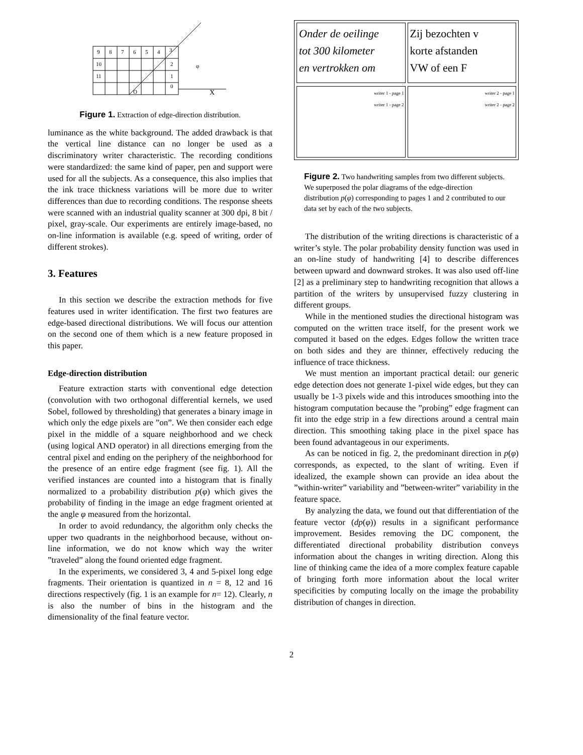9
8
7
6
5
4
3
10
2
11
1
0
φ
X
O
Figure 1. Extraction of edge-direction distribution.
luminance as the white background. The added drawback is that the vertical line distance can no longer be used as a discriminatory writer characteristic. The recording conditions were standardized: the same kind of paper, pen and support were used for all the subjects. As a consequence, this also implies that the ink trace thickness variations will be more due to writer differences than due to recording conditions. The response sheets were scanned with an industrial quality scanner at 300 dpi, 8 bit / pixel, gray-scale. Our experiments are entirely image-based, no on-line information is available (e.g. speed of writing, order of different strokes).
3. Features
In this section we describe the extraction methods for five features used in writer identification. The first two features are edge-based directional distributions. We will focus our attention on the second one of them which is a new feature proposed in this paper.
Edge-direction distribution
Feature extraction starts with conventional edge detection (convolution with two orthogonal differential kernels, we used Sobel, followed by thresholding) that generates a binary image in which only the edge pixels are ”on”. We then consider each edge pixel in the middle of a square neighborhood and we check (using logical AND operator) in all directions emerging from the central pixel and ending on the periphery of the neighborhood for the presence of an entire edge fragment (see fig. 1). All the verified instances are counted into a histogram that is finally normalized to a probability distribution p(φ) which gives the probability of finding in the image an edge fragment oriented at the angle φ measured from the horizontal.
In order to avoid redundancy, the algorithm only checks the upper two quadrants in the neighborhood because, without on-line information, we do not know which way the writer ”traveled” along the found oriented edge fragment.
In the experiments, we considered 3, 4 and 5-pixel long edge fragments. Their orientation is quantized in n = 8, 12 and 16 directions respectively (fig. 1 is an example for n= 12). Clearly, n is also the number of bins in the histogram and the dimensionality of the final feature vector.
Onder de oeilinge
tot 300 kilometer
en vertrokken om
writer 1 - page 1
writer 1 - page 2
Zij bezochten v
korte afstanden
VW of een F
writer 2 - page 1
writer 2 - page 2
Figure 2. Two handwriting samples from two different subjects. We superposed the polar diagrams of the edge-direction distribution p(φ) corresponding to pages 1 and 2 contributed to our data set by each of the two subjects.
The distribution of the writing directions is characteristic of a writer’s style. The polar probability density function was used in an on-line study of handwriting [4] to describe differences between upward and downward strokes. It was also used off-line [2] as a preliminary step to handwriting recognition that allows a partition of the writers by unsupervised fuzzy clustering in different groups.
While in the mentioned studies the directional histogram was computed on the written trace itself, for the present work we computed it based on the edges. Edges follow the written trace on both sides and they are thinner, effectively reducing the influence of trace thickness.
We must mention an important practical detail: our generic edge detection does not generate 1-pixel wide edges, but they can usually be 1-3 pixels wide and this introduces smoothing into the histogram computation because the ”probing” edge fragment can fit into the edge strip in a few directions around a central main direction. This smoothing taking place in the pixel space has been found advantageous in our experiments.
As can be noticed in fig. 2, the predominant direction in p(φ) corresponds, as expected, to the slant of writing. Even if idealized, the example shown can provide an idea about the ”within-writer” variability and ”between-writer” variability in the feature space.
By analyzing the data, we found out that differentiation of the feature vector (dp(φ)) results in a significant performance improvement. Besides removing the DC component, the differentiated directional probability distribution conveys information about the changes in writing direction. Along this line of thinking came the idea of a more complex feature capable of bringing forth more information about the local writer specificities by computing locally on the image the probability distribution of changes in direction.
2